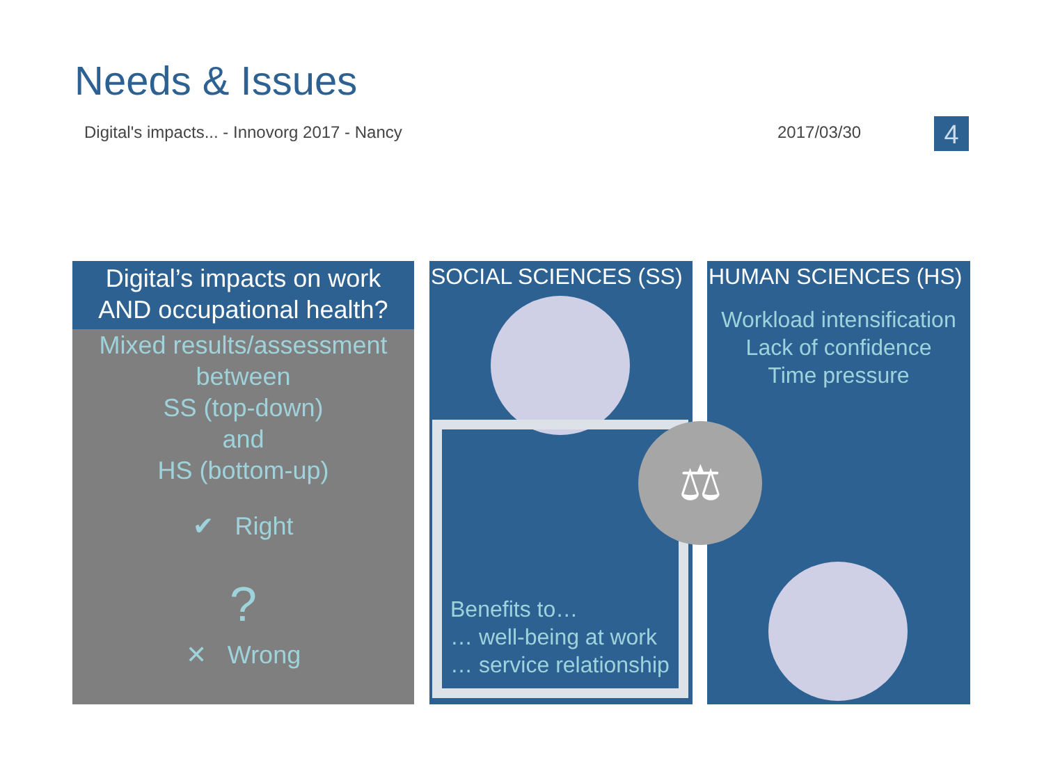Needs & Issues
Digital's impacts... - Innovorg 2017 - Nancy
2017/03/30 4
Digital’s impacts on work
AND occupational health?
Mixed results/assessment
between
SS (top-down)
and
HS (bottom-up)
✔ Right
?
✕ Wrong
SOCIAL SCIENCES (SS)
Benefits to…
… well-being at work
… service relationship
HUMAN SCIENCES (HS)
Workload intensification
Lack of confidence
Time pressure
⚖